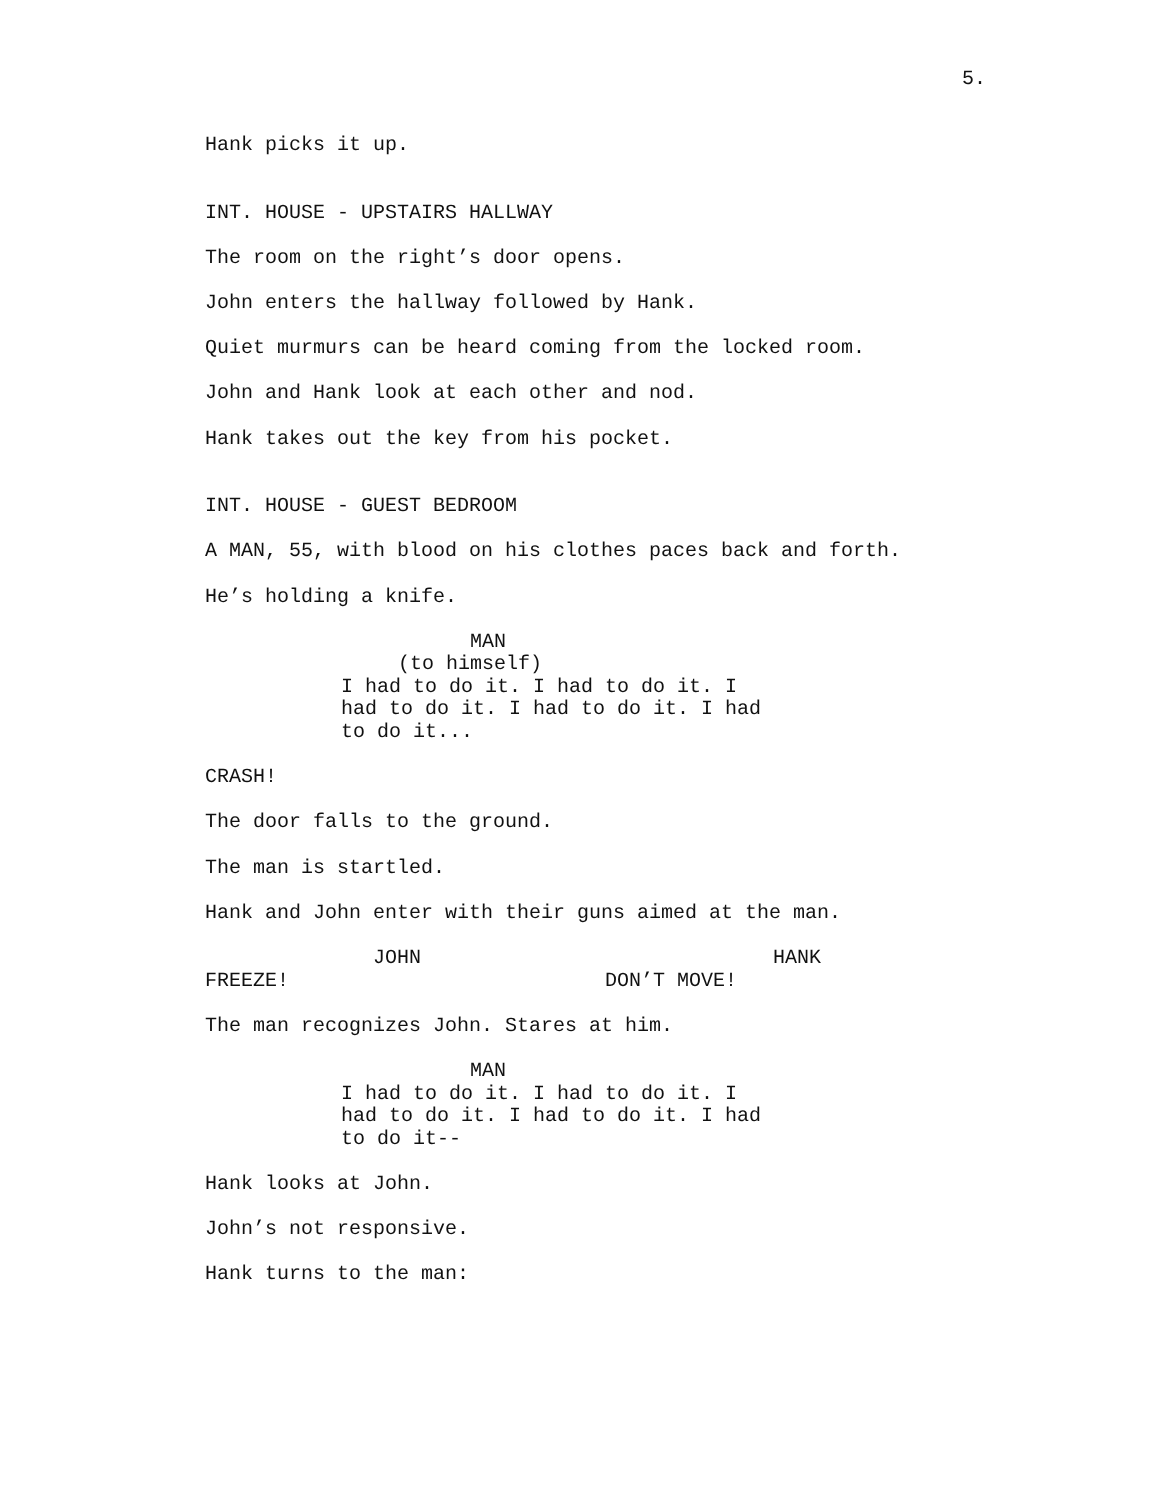5.
Hank picks it up.
INT. HOUSE - UPSTAIRS HALLWAY
The room on the right’s door opens.
John enters the hallway followed by Hank.
Quiet murmurs can be heard coming from the locked room.
John and Hank look at each other and nod.
Hank takes out the key from his pocket.
INT. HOUSE - GUEST BEDROOM
A MAN, 55, with blood on his clothes paces back and forth.
He’s holding a knife.
MAN
(to himself)
I had to do it. I had to do it. I had to do it. I had to do it. I had to do it...
CRASH!
The door falls to the ground.
The man is startled.
Hank and John enter with their guns aimed at the man.
JOHN
FREEZE!
HANK
DON’T MOVE!
The man recognizes John. Stares at him.
MAN
I had to do it. I had to do it. I had to do it. I had to do it. I had to do it--
Hank looks at John.
John’s not responsive.
Hank turns to the man: